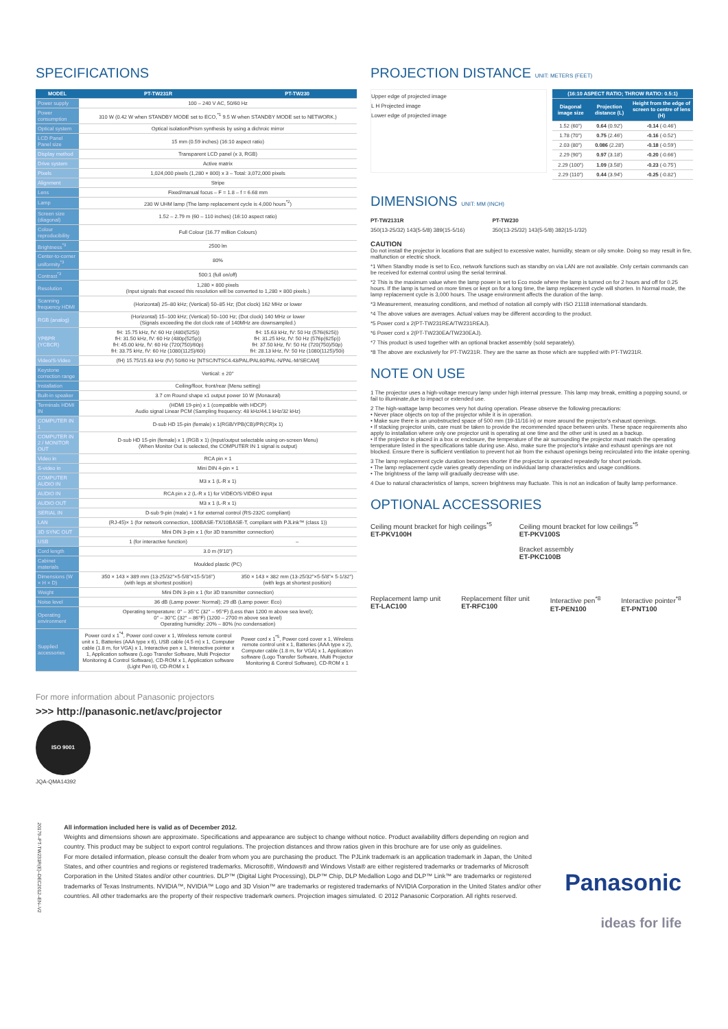SPECIFICATIONS
| MODEL | PT-TW231R | PT-TW230 |
| --- | --- | --- |
| Power supply | 100 – 240 V AC, 50/60 Hz | |
| Power consumption | 310 W (0.42 W when STANDBY MODE set to ECO,<sup>*1</sup> 9.5 W when STANDBY MODE set to NETWORK.) | |
| Optical system | Optical isolation/Prism synthesis by using a dichroic mirror | |
| LCD Panel Panel size | 15 mm (0.59 inches) (16:10 aspect ratio) | |
| Display method | Transparent LCD panel (x 3, RGB) | |
| Drive system | Active matrix | |
| Pixels | 1,024,000 pixels (1,280 × 800) x 3 – Total: 3,072,000 pixels | |
| Alignment | Stripe | |
| Lens | Fixed/manual focus – F = 1.8 – f = 6.68 mm | |
| Lamp | 230 W UHM lamp (The lamp replacement cycle is 4,000 hours<sup>*2</sup>) | |
| Screen size (diagonal) | 1.52 – 2.79 m (60 – 110 inches) (16:10 aspect ratio) | |
| Colour reproducibility | Full Colour (16.77 million Colours) | |
| Brightness<sup>*3</sup> | 2500 lm | |
| Center-to-corner uniformity<sup>*3</sup> | 80% | |
| Contrast<sup>*3</sup> | 500:1 (full on/off) | |
| Resolution | 1,280 × 800 pixels (Input signals that exceed this resolution will be converted to 1,280 × 800 pixels.) | |
| Scanning frequency HDMI | (Horizontal) 25–80 kHz; (Vertical) 50–85 Hz; (Dot clock) 162 MHz or lower | |
| RGB (analog) | (Horizontal) 15–100 kHz; (Vertical) 50–100 Hz; (Dot clock) 140 MHz or lower (Signals exceeding the dot clock rate of 140MHz are downsampled.) | |
| YPBPR (YCBCR) | fH: 15.75 kHz, fV: 60 Hz (480i(525i)) fH: 31.50 kHz, fV: 60 Hz (480p(525p)) fH: 45.00 kHz, fV: 60 Hz (720(750)/60p) fH: 33.75 kHz, fV: 60 Hz (1080(1125)/60i) | fH: 15.63 kHz, fV: 50 Hz (576i(625i)) fH: 31.25 kHz, fV: 50 Hz (576p(625p)) fH: 37.50 kHz, fV: 50 Hz (720(750)/50p) fH: 28.13 kHz, fV: 50 Hz (1080(1125)/50i) |
| Video/S-Video | (fH) 15.75/15.63 kHz (fV) 50/60 Hz [NTSC/NTSC4.43/PAL/PAL60/PAL-N/PAL-M/SECAM] | |
| Keystone correction range | Vertical: ± 20° | |
| Installation | Ceiling/floor, front/rear (Menu setting) | |
| Built-in speaker | 3.7 cm Round shape x1 output power 10 W (Monaural) | |
| Terminals HDMI IN | (HDMI 19-pin) x 1 (compatible with HDCP) Audio signal Linear PCM (Sampling frequency: 48 kHz/44.1 kHz/32 kHz) | |
| COMPUTER IN 1 | D-sub HD 15-pin (female) x 1(RGB/YPB(CB)/PR(CR)x 1) | |
| COMPUTER IN 2 / MONITOR OUT | D-sub HD 15-pin (female) x 1 (RGB x 1) (Input/output selectable using on-screen Menu) (When Monitor Out is selected, the COMPUTER IN 1 signal is output) | |
| Video in | RCA pin × 1 | |
| S-video in | Mini DIN 4-pin × 1 | |
| COMPUTER AUDIO IN | M3 x 1 (L-R x 1) | |
| AUDIO IN | RCA pin x 2 (L-R x 1) for VIDEO/S-VIDEO input | |
| AUDIO OUT | M3 x 1 (L-R x 1) | |
| SERIAL IN | D-sub 9-pin (male) × 1 for external control (RS-232C compliant) | |
| LAN | (RJ-45)× 1 (for network connection, 100BASE-TX/10BASE-T, compliant with PJLink™ (class 1)) | |
| 3D SYNC OUT | Mini DIN 3-pin x 1 (for 3D transmitter connection) | |
| USB | 1 (for interactive function) | – |
| Cord length | 3.0 m (9'10") | |
| Cabinet materials | Moulded plastic (PC) | |
| Dimensions (W × H × D) | 350 × 143 × 389 mm (13-25/32"×5-5/8"×15-5/16") (with legs at shortest position) | 350 × 143 × 382 mm (13-25/32"×5-5/8"× 5-1/32") (with legs at shortest position) |
| Weight | Mini DIN 3-pin x 1 (for 3D transmitter connection) | |
| Noise level | 36 dB (Lamp power: Normal); 29 dB (Lamp power: Eco) | |
| Operating environment | Operating temperature: 0° – 35°C (32° – 95°F) (Less than 1200 m above sea level); 0° – 30°C (32° – 86°F) (1200 – 2700 m above sea level) Operating humidity: 20% – 80% (no condensation) | |
| Supplied accessories | Power cord x 1<sup>*4</sup>, Power cord cover x 1, Wireless remote control unit x 1, Batteries (AAA type x 6), USB cable (4.5 m) x 1, Computer cable (1.8 m, for VGA) x 1, Interactive pen x 1, Interactive pointer x 1, Application software (Logo Transfer Software, Multi Projector Monitoring & Control Software), CD-ROM x 1, Application software (Light Pen II), CD-ROM x 1 | Power cord x 1<sup>*5</sup>, Power cord cover x 1, Wireless remote control unit x 1, Batteries (AAA type x 2), Computer cable (1.8 m, for VGA) x 1, Application software (Logo Transfer Software, Multi Projector Monitoring & Control Software), CD-ROM x 1 |
For more information about Panasonic projectors
>>> http://panasonic.net/avc/projector
ISO 9001
JQA-QMA14392
PROJECTION DISTANCE UNIT: METERS (FEET)
Upper edge of projected image
L H Projected image
Lower edge of projected image
| (16:10 ASPECT RATIO; THROW RATIO: 0.5:1) | | |
| --- | --- | --- |
| Diagonal image size | Projection distance (L) | Height from the edge of screen to centre of lens (H) |
| 1.52 (60") | 0.64 (0.92') | -0.14 (-0.46') |
| 1.78 (70") | 0.75 (2.46') | -0.16 (-0.52') |
| 2.03 (80") | 0.086 (2.28') | -0.18 (-0.59') |
| 2.29 (90") | 0.97 (3.18') | -0.20 (-0.66') |
| 2.29 (100") | 1.09 (3.58') | -0.23 (-0.75') |
| 2.29 (110") | 0.44 (3.94') | -0.25 (-0.82') |
DIMENSIONS UNIT: MM (INCH)
PT-TW2131R
350(13-25/32) 143(5-5/8) 389(15-5/16)
PT-TW230
350(13-25/32) 143(5-5/8) 382(15-1/32)
CAUTION
Do not install the projector in locations that are subject to excessive water, humidity, steam or oily smoke. Doing so may result in fire, malfunction or electric shock.
*1 When Standby mode is set to Eco, network functions such as standby on via LAN are not available. Only certain commands can be received for external control using the serial terminal.
*2 This is the maximum value when the lamp power is set to Eco mode where the lamp is turned on for 2 hours and off for 0.25 hours. If the lamp is turned on more times or kept on for a long time, the lamp replacement cycle will shorten. In Normal mode, the lamp replacement cycle is 3,000 hours. The usage environment affects the duration of the lamp.
*3 Measurement, measuring conditions, and method of notation all comply with ISO 21118 international standards.
*4 The above values are averages. Actual values may be different according to the product.
*5 Power cord x 2(PT-TW231REA/TW231REAJ).
*6 Power cord x 2(PT-TW230EA/TW230EAJ).
*7 This product is used together with an optional bracket assembly (sold separately).
*8 The above are exclusively for PT-TW231R. They are the same as those which are supplied with PT-TW231R.
NOTE ON USE
1 The projector uses a high-voltage mercury lamp under high internal pressure. This lamp may break, emitting a popping sound, or fail to illuminate,due to impact or extended use.
2 The high-wattage lamp becomes very hot during operation. Please observe the following precautions:
• Never place objects on top of the projector while it is in operation.
• Make sure there is an unobstructed space of 500 mm (19-11/16 in) or more around the projector's exhaust openings.
• If stacking projector units, care must be taken to provide the recommended space between units. These space requirements also apply to installation where only one projector unit is operating at one time and the other unit is used as a backup.
• If the projector is placed in a box or enclosure, the temperature of the air surrounding the projector must match the operating temperature listed in the specifications table during use. Also, make sure the projector's intake and exhaust openings are not blocked. Ensure there is sufficient ventilation to prevent hot air from the exhaust openings being recirculated into the intake opening.
3 The lamp replacement cycle duration becomes shorter if the projector is operated repeatedly for short periods.
• The lamp replacement cycle varies greatly depending on individual lamp characteristics and usage conditions.
• The brightness of the lamp will gradually decrease with use.
4 Due to natural characteristics of lamps, screen brightness may fluctuate. This is not an indication of faulty lamp performance.
OPTIONAL ACCESSORIES
Ceiling mount bracket for high ceilings<sup>*5</sup>
ET-PKV100H
Ceiling mount bracket for low ceilings<sup>*5</sup>
ET-PKV100S
Bracket assembly
ET-PKC100B
Replacement lamp unit
ET-LAC100
Replacement filter unit
ET-RFC100
Interactive pen<sup>*8</sup>
ET-PEN100
Interactive pointer<sup>*8</sup>
ET-PNT100
20179–PT-TW231R(E)–DEC2012–EN–V2
All information included here is valid as of December 2012.
Weights and dimensions shown are approximate. Specifications and appearance are subject to change without notice. Product availability differs depending on region and country. This product may be subject to export control regulations. The projection distances and throw ratios given in this brochure are for use only as guidelines.
For more detailed information, please consult the dealer from whom you are purchasing the product. The PJLink trademark is an application trademark in Japan, the United States, and other countries and regions or registered trademarks. Microsoft®, Windows® and Windows Vista® are either registered trademarks or trademarks of Microsoft Corporation in the United States and/or other countries. DLP™ (Digital Light Processing), DLP™ Chip, DLP Medallion Logo and DLP™ Link™ are trademarks or registered trademarks of Texas Instruments. NVIDIA™, NVIDIA™ Logo and 3D Vision™ are trademarks or registered trademarks of NVIDIA Corporation in the United States and/or other countries. All other trademarks are the property of their respective trademark owners. Projection images simulated. © 2012 Panasonic Corporation. All rights reserved.
Panasonic
ideas for life